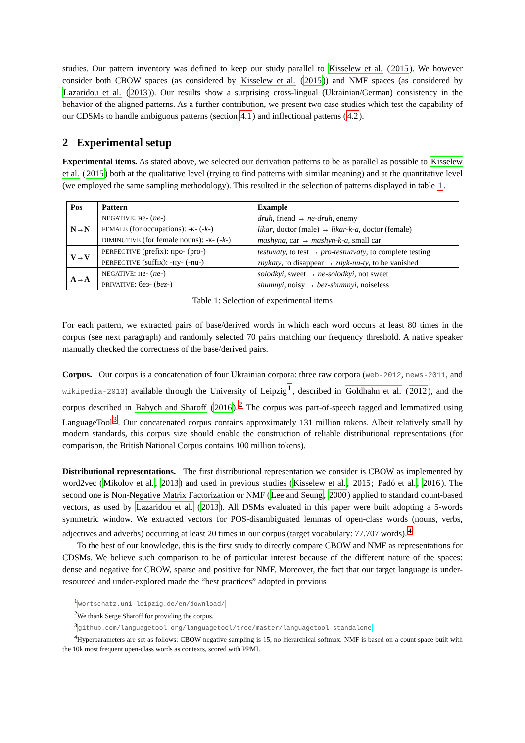studies. Our pattern inventory was defined to keep our study parallel to Kisselew et al. (2015). We however consider both CBOW spaces (as considered by Kisselew et al. (2015)) and NMF spaces (as considered by Lazaridou et al. (2013)). Our results show a surprising cross-lingual (Ukrainian/German) consistency in the behavior of the aligned patterns. As a further contribution, we present two case studies which test the capability of our CDSMs to handle ambiguous patterns (section 4.1) and inflectional patterns (4.2).
2 Experimental setup
Experimental items. As stated above, we selected our derivation patterns to be as parallel as possible to Kisselew et al. (2015) both at the qualitative level (trying to find patterns with similar meaning) and at the quantitative level (we employed the same sampling methodology). This resulted in the selection of patterns displayed in table 1.
| Pos | Pattern | Example |
| --- | --- | --- |
| N→N | NEGATIVE : не- ( ne- ) | druh , friend → ne-druh , enemy |
| | FEMALE (for occupations): -к- ( -k- ) | likar , doctor (male) → likar-k-a , doctor (female) |
| | DIMINUTIVE (for female nouns): -к- ( -k- ) | mashyna , car → mashyn-k-a , small car |
| V→V | PERFECTIVE (prefix): про- (pro-) | testuvaty , to test → pro-testuavaty , to complete testing |
| | PERFECTIVE (suffix): -ну- (-nu-) | znykaty , to disappear → znyk-nu-ty , to be vanished |
| A→A | NEGATIVE : не- ( ne- ) | solodkyi , sweet → ne-solodkyi , not sweet |
| | PRIVATIVE : без- ( bez- ) | shumnyi , noisy → bez-shumnyi , noiseless |
Table 1: Selection of experimental items
For each pattern, we extracted pairs of base/derived words in which each word occurs at least 80 times in the corpus (see next paragraph) and randomly selected 70 pairs matching our frequency threshold. A native speaker manually checked the correctness of the base/derived pairs.
Corpus. Our corpus is a concatenation of four Ukrainian corpora: three raw corpora (web-2012, news-2011, and wikipedia-2013) available through the University of Leipzig<sup>1</sup>, described in Goldhahn et al. (2012), and the corpus described in Babych and Sharoff (2016).<sup>2</sup> The corpus was part-of-speech tagged and lemmatized using LanguageTool<sup>3</sup>. Our concatenated corpus contains approximately 131 million tokens. Albeit relatively small by modern standards, this corpus size should enable the construction of reliable distributional representations (for comparison, the British National Corpus contains 100 million tokens).
Distributional representations. The first distributional representation we consider is CBOW as implemented by word2vec (Mikolov et al., 2013) and used in previous studies (Kisselew et al., 2015; Padó et al., 2016). The second one is Non-Negative Matrix Factorization or NMF (Lee and Seung, 2000) applied to standard count-based vectors, as used by Lazaridou et al. (2013). All DSMs evaluated in this paper were built adopting a 5-words symmetric window. We extracted vectors for POS-disambiguated lemmas of open-class words (nouns, verbs, adjectives and adverbs) occurring at least 20 times in our corpus (target vocabulary: 77.707 words).<sup>4</sup>
To the best of our knowledge, this is the first study to directly compare CBOW and NMF as representations for CDSMs. We believe such comparison to be of particular interest because of the different nature of the spaces: dense and negative for CBOW, sparse and positive for NMF. Moreover, the fact that our target language is under-resourced and under-explored made the “best practices” adopted in previous
<sup>1</sup> wortschatz.uni-leipzig.de/en/download/
<sup>2</sup> We thank Serge Sharoff for providing the corpus.
<sup>3</sup> github.com/languagetool-org/languagetool/tree/master/languagetool-standalone
<sup>4</sup> Hyperparameters are set as follows: CBOW negative sampling is 15, no hierarchical softmax. NMF is based on a count space built with the 10k most frequent open-class words as contexts, scored with PPMI.